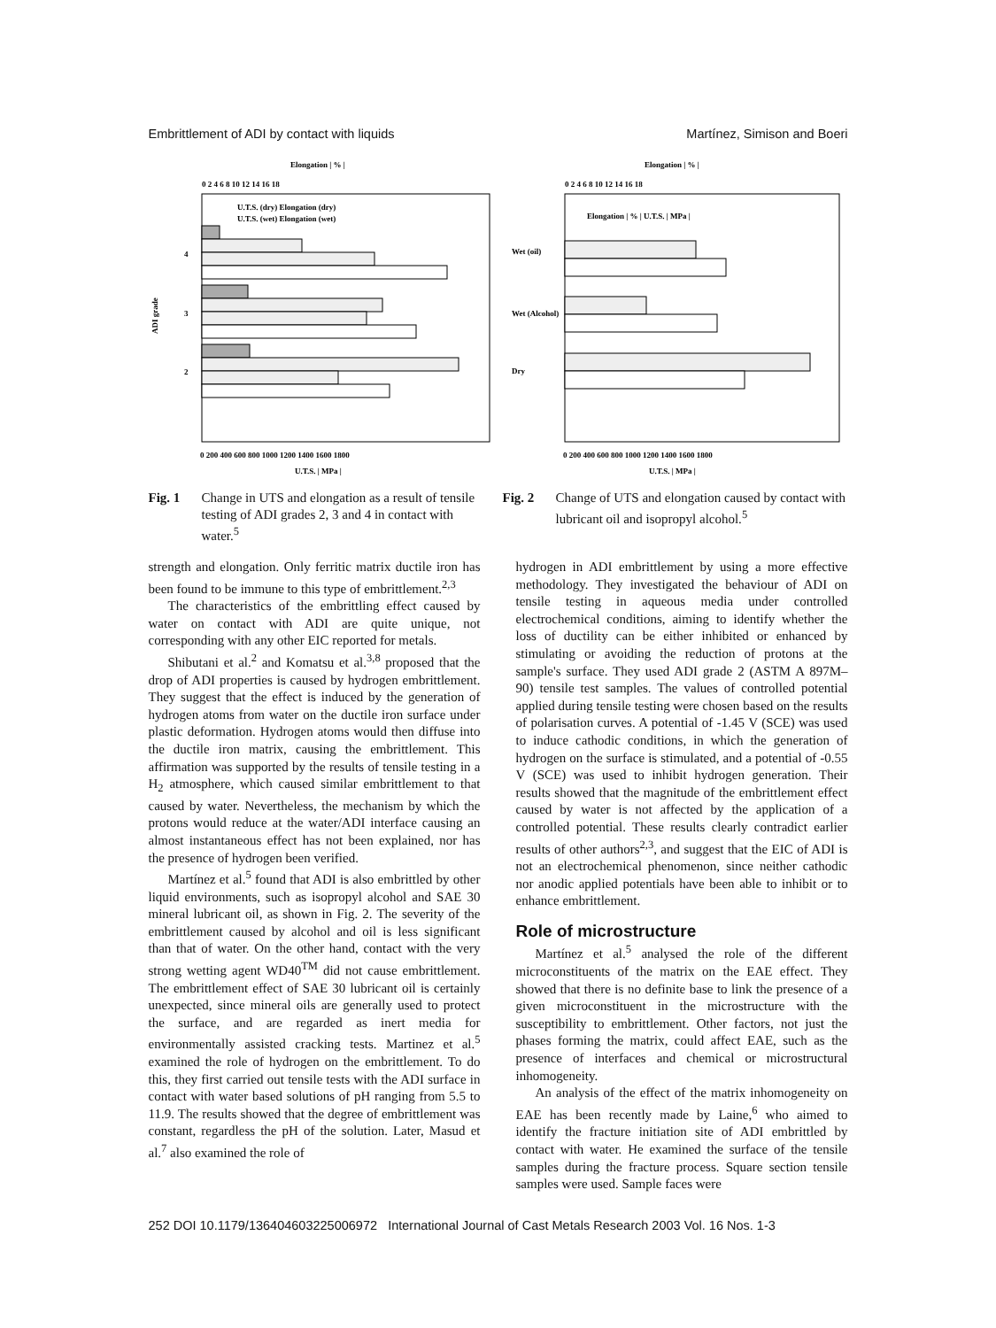Embrittlement of ADI by contact with liquids Martínez, Simison and Boeri
Elongation | % |
0 2 4 6 8 10 12 14 16 18
U.T.S. (dry) Elongation (dry)
U.T.S. (wet) Elongation (wet)
4
3
2
ADI grade
0 200 400 600 800 1000 1200 1400 1600 1800
U.T.S. | MPa |
Fig. 1 Change in UTS and elongation as a result of tensile testing of ADI grades 2, 3 and 4 in contact with water.<sup>5</sup>
Elongation | % |
0 2 4 6 8 10 12 14 16 18
Elongation | % | U.T.S. | MPa |
Wet (oil)
Wet (Alcohol)
Dry
0 200 400 600 800 1000 1200 1400 1600 1800
U.T.S. | MPa |
Fig. 2 Change of UTS and elongation caused by contact with lubricant oil and isopropyl alcohol.<sup>5</sup>
strength and elongation. Only ferritic matrix ductile iron has been found to be immune to this type of embrittlement.<sup>2,3</sup>
The characteristics of the embrittling effect caused by water on contact with ADI are quite unique, not corresponding with any other EIC reported for metals.
Shibutani et al.<sup>2</sup> and Komatsu et al.<sup>3,8</sup> proposed that the drop of ADI properties is caused by hydrogen embrittlement. They suggest that the effect is induced by the generation of hydrogen atoms from water on the ductile iron surface under plastic deformation. Hydrogen atoms would then diffuse into the ductile iron matrix, causing the embrittlement. This affirmation was supported by the results of tensile testing in a H<sub>2</sub> atmosphere, which caused similar embrittlement to that caused by water. Nevertheless, the mechanism by which the protons would reduce at the water/ADI interface causing an almost instantaneous effect has not been explained, nor has the presence of hydrogen been verified.
Martínez et al.<sup>5</sup> found that ADI is also embrittled by other liquid environments, such as isopropyl alcohol and SAE 30 mineral lubricant oil, as shown in Fig. 2. The severity of the embrittlement caused by alcohol and oil is less significant than that of water. On the other hand, contact with the very strong wetting agent WD40<sup>TM</sup> did not cause embrittlement. The embrittlement effect of SAE 30 lubricant oil is certainly unexpected, since mineral oils are generally used to protect the surface, and are regarded as inert media for environmentally assisted cracking tests. Martinez et al.<sup>5</sup> examined the role of hydrogen on the embrittlement. To do this, they first carried out tensile tests with the ADI surface in contact with water based solutions of pH ranging from 5.5 to 11.9. The results showed that the degree of embrittlement was constant, regardless the pH of the solution. Later, Masud et al.<sup>7</sup> also examined the role of
hydrogen in ADI embrittlement by using a more effective methodology. They investigated the behaviour of ADI on tensile testing in aqueous media under controlled electrochemical conditions, aiming to identify whether the loss of ductility can be either inhibited or enhanced by stimulating or avoiding the reduction of protons at the sample's surface. They used ADI grade 2 (ASTM A 897M–90) tensile test samples. The values of controlled potential applied during tensile testing were chosen based on the results of polarisation curves. A potential of -1.45 V (SCE) was used to induce cathodic conditions, in which the generation of hydrogen on the surface is stimulated, and a potential of -0.55 V (SCE) was used to inhibit hydrogen generation. Their results showed that the magnitude of the embrittlement effect caused by water is not affected by the application of a controlled potential. These results clearly contradict earlier results of other authors<sup>2,3</sup>, and suggest that the EIC of ADI is not an electrochemical phenomenon, since neither cathodic nor anodic applied potentials have been able to inhibit or to enhance embrittlement.
Role of microstructure
Martínez et al.<sup>5</sup> analysed the role of the different microconstituents of the matrix on the EAE effect. They showed that there is no definite base to link the presence of a given microconstituent in the microstructure with the susceptibility to embrittlement. Other factors, not just the phases forming the matrix, could affect EAE, such as the presence of interfaces and chemical or microstructural inhomogeneity.
An analysis of the effect of the matrix inhomogeneity on EAE has been recently made by Laine,<sup>6</sup> who aimed to identify the fracture initiation site of ADI embrittled by contact with water. He examined the surface of the tensile samples during the fracture process. Square section tensile samples were used. Sample faces were
252 DOI 10.1179/136404603225006972 International Journal of Cast Metals Research 2003 Vol. 16 Nos. 1-3